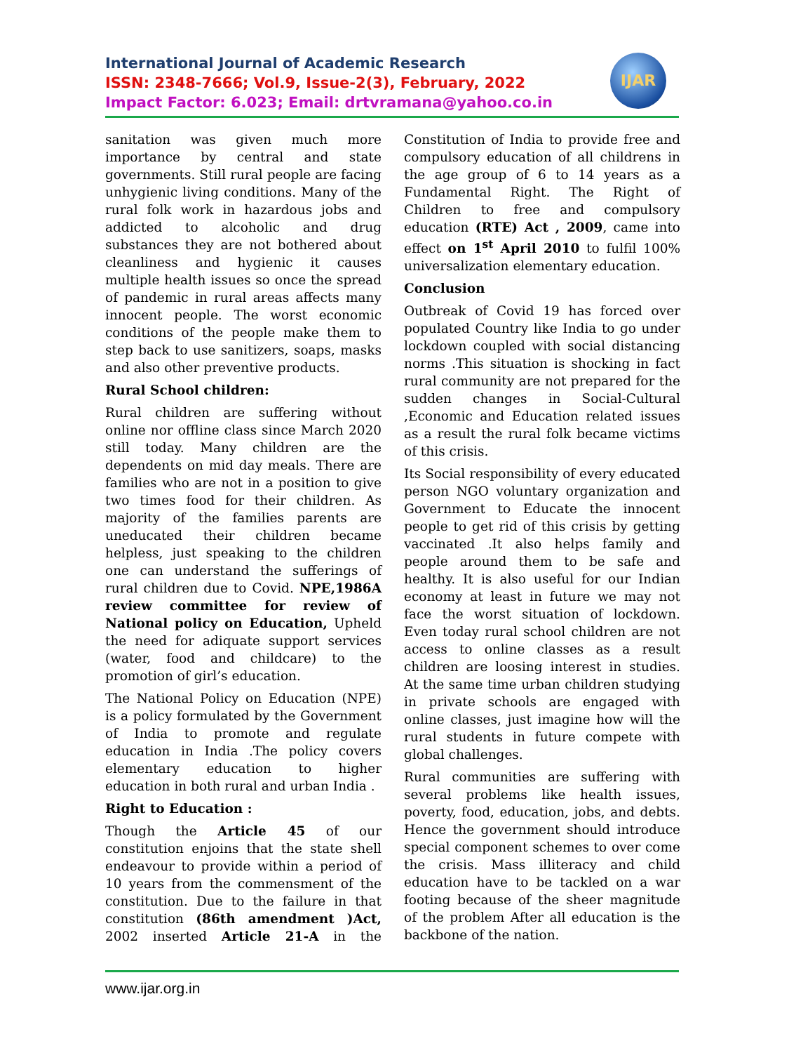International Journal of Academic Research
ISSN: 2348-7666; Vol.9, Issue-2(3), February, 2022
Impact Factor: 6.023; Email: drtvramana@yahoo.co.in
IJAR
sanitation was given much more importance by central and state governments. Still rural people are facing unhygienic living conditions. Many of the rural folk work in hazardous jobs and addicted to alcoholic and drug substances they are not bothered about cleanliness and hygienic it causes multiple health issues so once the spread of pandemic in rural areas affects many innocent people. The worst economic conditions of the people make them to step back to use sanitizers, soaps, masks and also other preventive products.
Rural School children:
Rural children are suffering without online nor offline class since March 2020 still today. Many children are the dependents on mid day meals. There are families who are not in a position to give two times food for their children. As majority of the families parents are uneducated their children became helpless, just speaking to the children one can understand the sufferings of rural children due to Covid. NPE,1986A review committee for review of National policy on Education, Upheld the need for adiquate support services (water, food and childcare) to the promotion of girl’s education.
The National Policy on Education (NPE) is a policy formulated by the Government of India to promote and regulate education in India .The policy covers elementary education to higher education in both rural and urban India .
Right to Education :
Though the Article 45 of our constitution enjoins that the state shell endeavour to provide within a period of 10 years from the commensment of the constitution. Due to the failure in that constitution (86th amendment )Act, 2002 inserted Article 21-A in the Constitution of India to provide free and compulsory education of all childrens in the age group of 6 to 14 years as a Fundamental Right. The Right of Children to free and compulsory education (RTE) Act , 2009, came into effect on 1<sup>st</sup> April 2010 to fulfil 100% universalization elementary education.
Conclusion
Outbreak of Covid 19 has forced over populated Country like India to go under lockdown coupled with social distancing norms .This situation is shocking in fact rural community are not prepared for the sudden changes in Social-Cultural ,Economic and Education related issues as a result the rural folk became victims of this crisis.
Its Social responsibility of every educated person NGO voluntary organization and Government to Educate the innocent people to get rid of this crisis by getting vaccinated .It also helps family and people around them to be safe and healthy. It is also useful for our Indian economy at least in future we may not face the worst situation of lockdown. Even today rural school children are not access to online classes as a result children are loosing interest in studies. At the same time urban children studying in private schools are engaged with online classes, just imagine how will the rural students in future compete with global challenges.
Rural communities are suffering with several problems like health issues, poverty, food, education, jobs, and debts. Hence the government should introduce special component schemes to over come the crisis. Mass illiteracy and child education have to be tackled on a war footing because of the sheer magnitude of the problem After all education is the backbone of the nation.
www.ijar.org.in